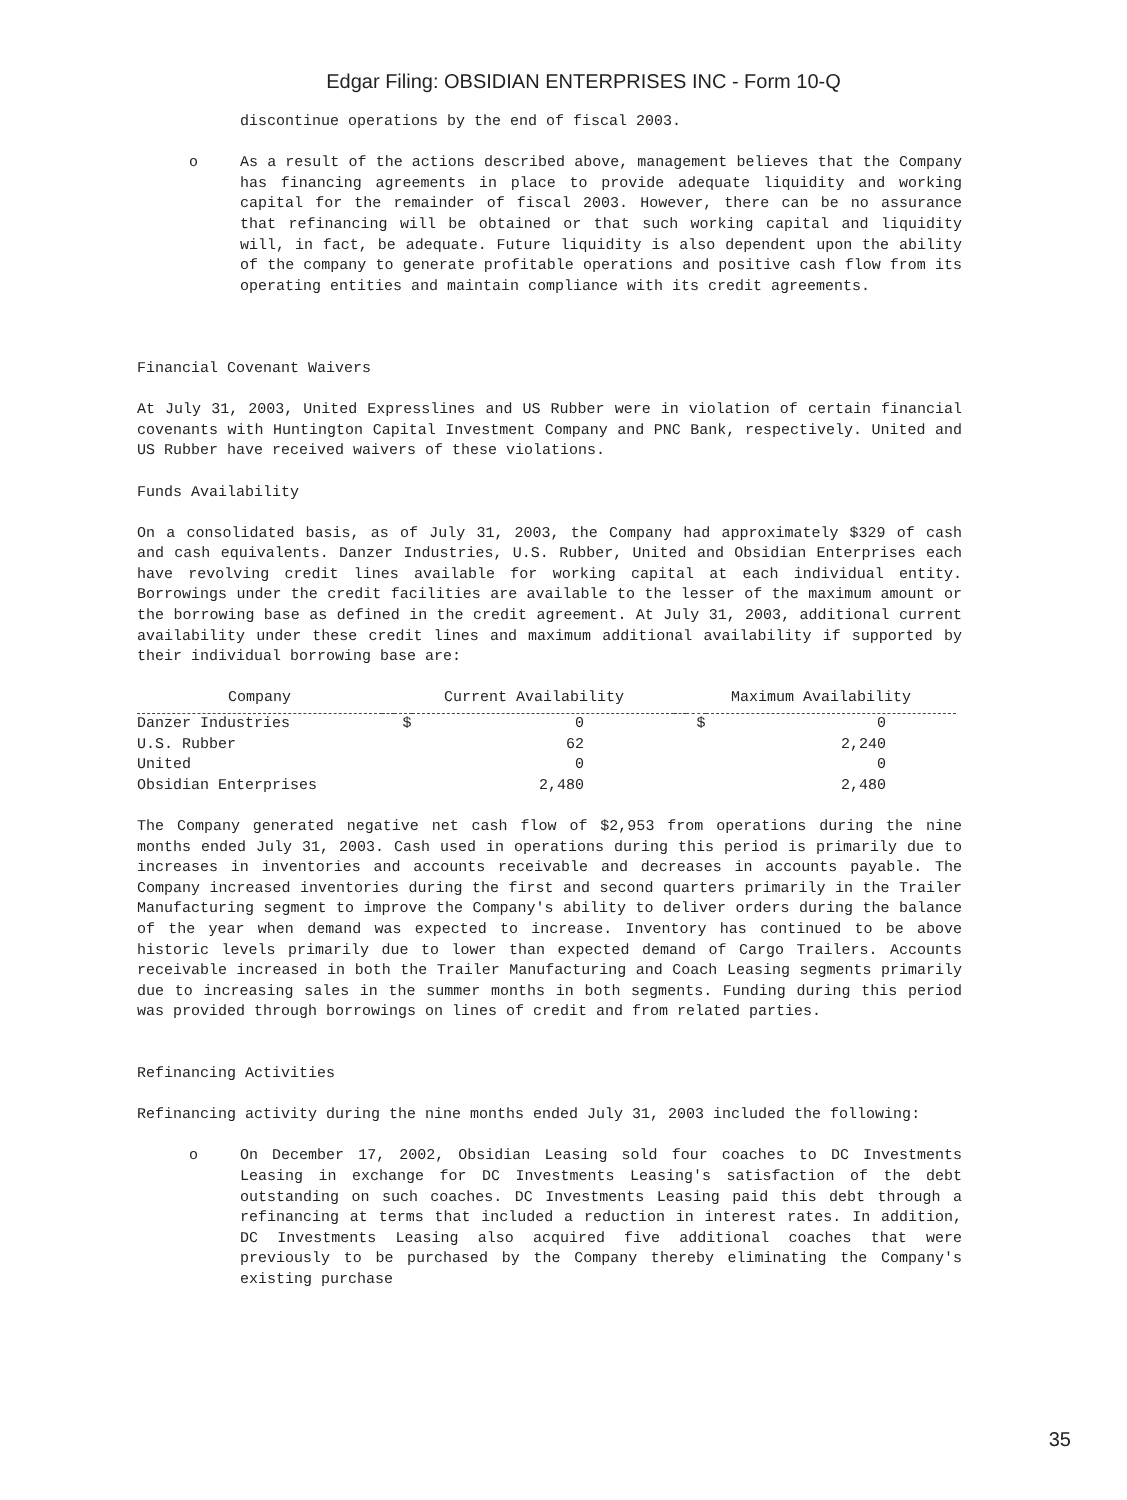Edgar Filing: OBSIDIAN ENTERPRISES INC - Form 10-Q
discontinue operations by the end of fiscal 2003.
o As a result of the actions described above, management believes that the Company has financing agreements in place to provide adequate liquidity and working capital for the remainder of fiscal 2003. However, there can be no assurance that refinancing will be obtained or that such working capital and liquidity will, in fact, be adequate. Future liquidity is also dependent upon the ability of the company to generate profitable operations and positive cash flow from its operating entities and maintain compliance with its credit agreements.
Financial Covenant Waivers
At July 31, 2003, United Expresslines and US Rubber were in violation of certain financial covenants with Huntington Capital Investment Company and PNC Bank, respectively. United and US Rubber have received waivers of these violations.
Funds Availability
On a consolidated basis, as of July 31, 2003, the Company had approximately $329 of cash and cash equivalents. Danzer Industries, U.S. Rubber, United and Obsidian Enterprises each have revolving credit lines available for working capital at each individual entity. Borrowings under the credit facilities are available to the lesser of the maximum amount or the borrowing base as defined in the credit agreement. At July 31, 2003, additional current availability under these credit lines and maximum additional availability if supported by their individual borrowing base are:
| Company | | Current Availability | | | Maximum Availability | |
| --- | --- | --- | --- | --- | --- | --- |
| Danzer Industries | | $ | 0 | | $ | 0 |
| U.S. Rubber | | | 62 | | | 2,240 |
| United | | | 0 | | | 0 |
| Obsidian Enterprises | | | 2,480 | | | 2,480 |
The Company generated negative net cash flow of $2,953 from operations during the nine months ended July 31, 2003. Cash used in operations during this period is primarily due to increases in inventories and accounts receivable and decreases in accounts payable. The Company increased inventories during the first and second quarters primarily in the Trailer Manufacturing segment to improve the Company's ability to deliver orders during the balance of the year when demand was expected to increase. Inventory has continued to be above historic levels primarily due to lower than expected demand of Cargo Trailers. Accounts receivable increased in both the Trailer Manufacturing and Coach Leasing segments primarily due to increasing sales in the summer months in both segments. Funding during this period was provided through borrowings on lines of credit and from related parties.
Refinancing Activities
Refinancing activity during the nine months ended July 31, 2003 included the following:
o On December 17, 2002, Obsidian Leasing sold four coaches to DC Investments Leasing in exchange for DC Investments Leasing's satisfaction of the debt outstanding on such coaches. DC Investments Leasing paid this debt through a refinancing at terms that included a reduction in interest rates. In addition, DC Investments Leasing also acquired five additional coaches that were previously to be purchased by the Company thereby eliminating the Company's existing purchase
35